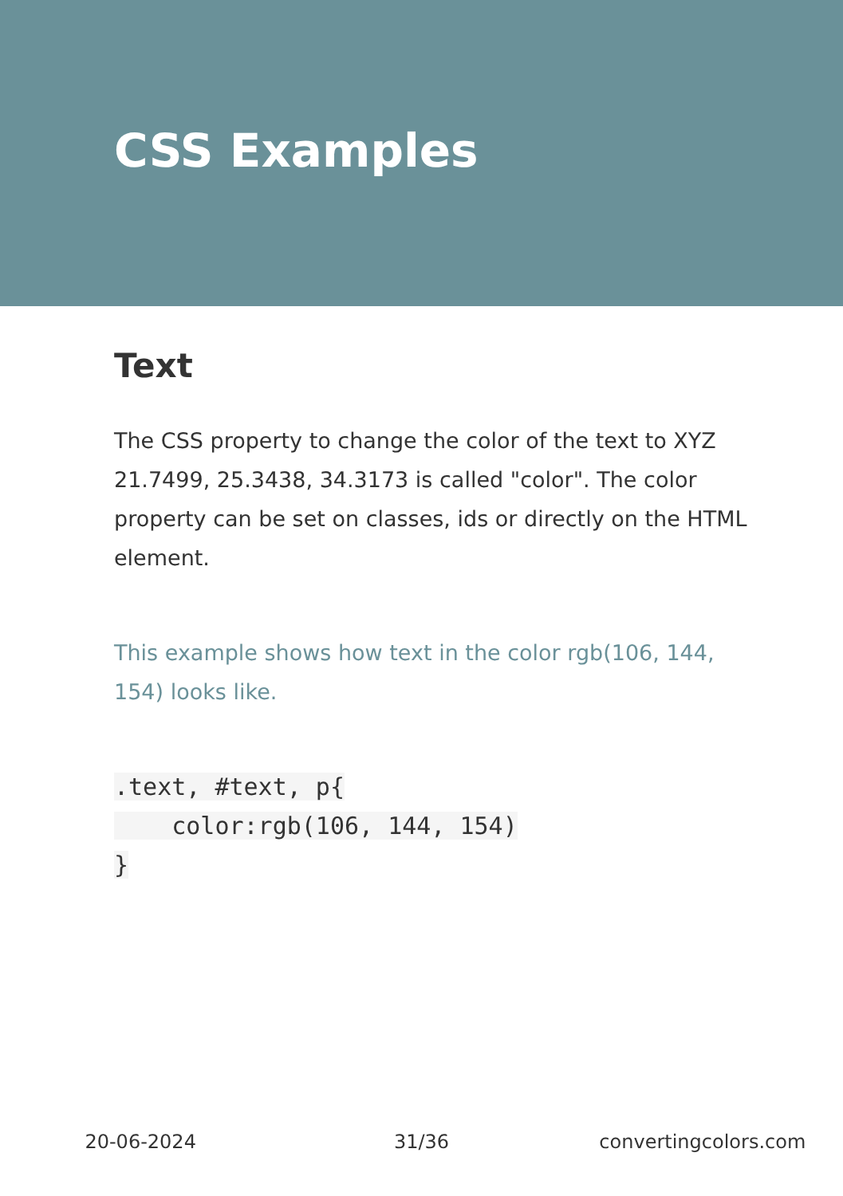CSS Examples
Text
The CSS property to change the color of the text to XYZ 21.7499, 25.3438, 34.3173 is called "color". The color property can be set on classes, ids or directly on the HTML element.
This example shows how text in the color rgb(106, 144, 154) looks like.
.text, #text, p{
    color:rgb(106, 144, 154)
}
20-06-2024 31/36 convertingcolors.com